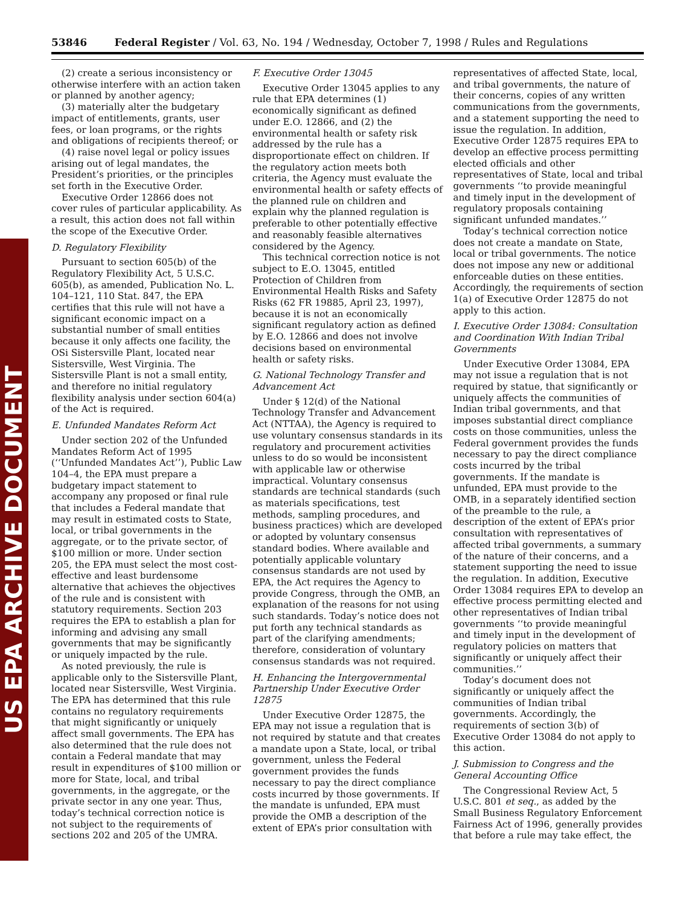US EPA ARCHIVE DOCUMENT
53846 Federal Register / Vol. 63, No. 194 / Wednesday, October 7, 1998 / Rules and Regulations
(2) create a serious inconsistency or otherwise interfere with an action taken or planned by another agency;
(3) materially alter the budgetary impact of entitlements, grants, user fees, or loan programs, or the rights and obligations of recipients thereof; or
(4) raise novel legal or policy issues arising out of legal mandates, the President’s priorities, or the principles set forth in the Executive Order.
Executive Order 12866 does not cover rules of particular applicability. As a result, this action does not fall within the scope of the Executive Order.
D. Regulatory Flexibility
Pursuant to section 605(b) of the Regulatory Flexibility Act, 5 U.S.C. 605(b), as amended, Publication No. L. 104–121, 110 Stat. 847, the EPA certifies that this rule will not have a significant economic impact on a substantial number of small entities because it only affects one facility, the OSi Sistersville Plant, located near Sistersville, West Virginia. The Sistersville Plant is not a small entity, and therefore no initial regulatory flexibility analysis under section 604(a) of the Act is required.
E. Unfunded Mandates Reform Act
Under section 202 of the Unfunded Mandates Reform Act of 1995 (‘‘Unfunded Mandates Act’’), Public Law 104–4, the EPA must prepare a budgetary impact statement to accompany any proposed or final rule that includes a Federal mandate that may result in estimated costs to State, local, or tribal governments in the aggregate, or to the private sector, of $100 million or more. Under section 205, the EPA must select the most cost-effective and least burdensome alternative that achieves the objectives of the rule and is consistent with statutory requirements. Section 203 requires the EPA to establish a plan for informing and advising any small governments that may be significantly or uniquely impacted by the rule.
As noted previously, the rule is applicable only to the Sistersville Plant, located near Sistersville, West Virginia. The EPA has determined that this rule contains no regulatory requirements that might significantly or uniquely affect small governments. The EPA has also determined that the rule does not contain a Federal mandate that may result in expenditures of $100 million or more for State, local, and tribal governments, in the aggregate, or the private sector in any one year. Thus, today’s technical correction notice is not subject to the requirements of sections 202 and 205 of the UMRA.
F. Executive Order 13045
Executive Order 13045 applies to any rule that EPA determines (1) economically significant as defined under E.O. 12866, and (2) the environmental health or safety risk addressed by the rule has a disproportionate effect on children. If the regulatory action meets both criteria, the Agency must evaluate the environmental health or safety effects of the planned rule on children and explain why the planned regulation is preferable to other potentially effective and reasonably feasible alternatives considered by the Agency.
This technical correction notice is not subject to E.O. 13045, entitled Protection of Children from Environmental Health Risks and Safety Risks (62 FR 19885, April 23, 1997), because it is not an economically significant regulatory action as defined by E.O. 12866 and does not involve decisions based on environmental health or safety risks.
G. National Technology Transfer and Advancement Act
Under § 12(d) of the National Technology Transfer and Advancement Act (NTTAA), the Agency is required to use voluntary consensus standards in its regulatory and procurement activities unless to do so would be inconsistent with applicable law or otherwise impractical. Voluntary consensus standards are technical standards (such as materials specifications, test methods, sampling procedures, and business practices) which are developed or adopted by voluntary consensus standard bodies. Where available and potentially applicable voluntary consensus standards are not used by EPA, the Act requires the Agency to provide Congress, through the OMB, an explanation of the reasons for not using such standards. Today’s notice does not put forth any technical standards as part of the clarifying amendments; therefore, consideration of voluntary consensus standards was not required.
H. Enhancing the Intergovernmental Partnership Under Executive Order 12875
Under Executive Order 12875, the EPA may not issue a regulation that is not required by statute and that creates a mandate upon a State, local, or tribal government, unless the Federal government provides the funds necessary to pay the direct compliance costs incurred by those governments. If the mandate is unfunded, EPA must provide the OMB a description of the extent of EPA’s prior consultation with representatives of affected State, local, and tribal governments, the nature of their concerns, copies of any written communications from the governments, and a statement supporting the need to issue the regulation. In addition, Executive Order 12875 requires EPA to develop an effective process permitting elected officials and other representatives of State, local and tribal governments ‘‘to provide meaningful and timely input in the development of regulatory proposals containing significant unfunded mandates.’’
Today’s technical correction notice does not create a mandate on State, local or tribal governments. The notice does not impose any new or additional enforceable duties on these entities. Accordingly, the requirements of section 1(a) of Executive Order 12875 do not apply to this action.
I. Executive Order 13084: Consultation and Coordination With Indian Tribal Governments
Under Executive Order 13084, EPA may not issue a regulation that is not required by statue, that significantly or uniquely affects the communities of Indian tribal governments, and that imposes substantial direct compliance costs on those communities, unless the Federal government provides the funds necessary to pay the direct compliance costs incurred by the tribal governments. If the mandate is unfunded, EPA must provide to the OMB, in a separately identified section of the preamble to the rule, a description of the extent of EPA’s prior consultation with representatives of affected tribal governments, a summary of the nature of their concerns, and a statement supporting the need to issue the regulation. In addition, Executive Order 13084 requires EPA to develop an effective process permitting elected and other representatives of Indian tribal governments ‘‘to provide meaningful and timely input in the development of regulatory policies on matters that significantly or uniquely affect their communities.’’
Today’s document does not significantly or uniquely affect the communities of Indian tribal governments. Accordingly, the requirements of section 3(b) of Executive Order 13084 do not apply to this action.
J. Submission to Congress and the General Accounting Office
The Congressional Review Act, 5 U.S.C. 801 et seq., as added by the Small Business Regulatory Enforcement Fairness Act of 1996, generally provides that before a rule may take effect, the